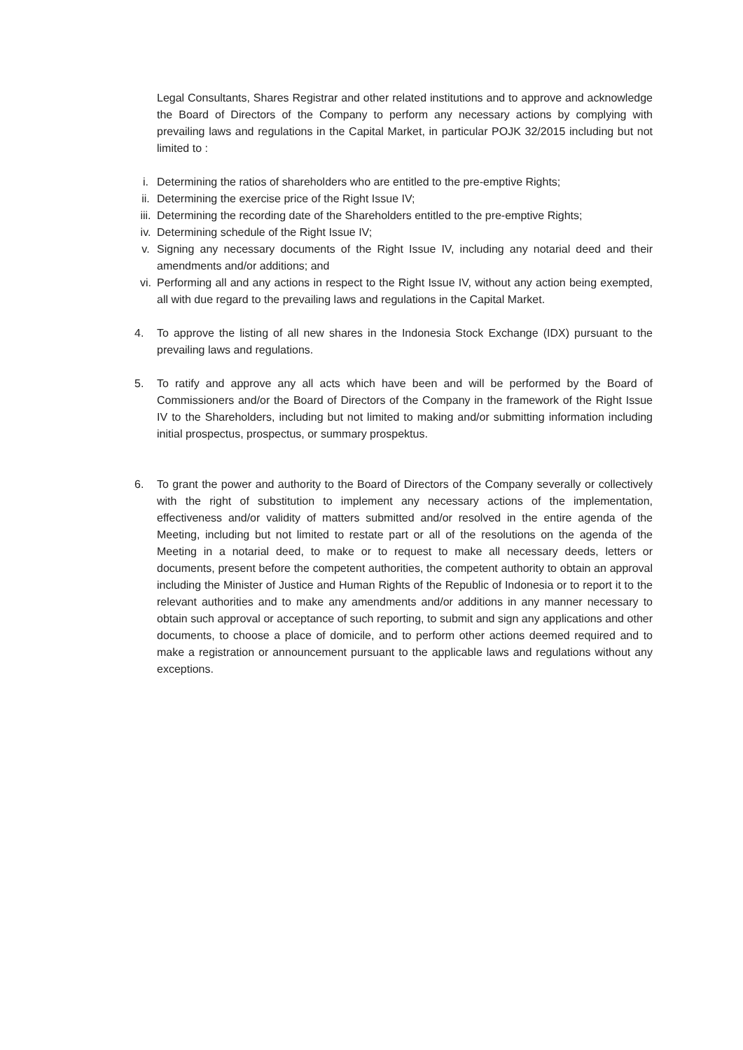Legal Consultants, Shares Registrar and other related institutions and to approve and acknowledge the Board of Directors of the Company to perform any necessary actions by complying with prevailing laws and regulations in the Capital Market, in particular POJK 32/2015 including but not limited to :
i. Determining the ratios of shareholders who are entitled to the pre-emptive Rights;
ii. Determining the exercise price of the Right Issue IV;
iii. Determining the recording date of the Shareholders entitled to the pre-emptive Rights;
iv. Determining schedule of the Right Issue IV;
v. Signing any necessary documents of the Right Issue IV, including any notarial deed and their amendments and/or additions; and
vi. Performing all and any actions in respect to the Right Issue IV, without any action being exempted, all with due regard to the prevailing laws and regulations in the Capital Market.
4. To approve the listing of all new shares in the Indonesia Stock Exchange (IDX) pursuant to the prevailing laws and regulations.
5. To ratify and approve any all acts which have been and will be performed by the Board of Commissioners and/or the Board of Directors of the Company in the framework of the Right Issue IV to the Shareholders, including but not limited to making and/or submitting information including initial prospectus, prospectus, or summary prospektus.
6. To grant the power and authority to the Board of Directors of the Company severally or collectively with the right of substitution to implement any necessary actions of the implementation, effectiveness and/or validity of matters submitted and/or resolved in the entire agenda of the Meeting, including but not limited to restate part or all of the resolutions on the agenda of the Meeting in a notarial deed, to make or to request to make all necessary deeds, letters or documents, present before the competent authorities, the competent authority to obtain an approval including the Minister of Justice and Human Rights of the Republic of Indonesia or to report it to the relevant authorities and to make any amendments and/or additions in any manner necessary to obtain such approval or acceptance of such reporting, to submit and sign any applications and other documents, to choose a place of domicile, and to perform other actions deemed required and to make a registration or announcement pursuant to the applicable laws and regulations without any exceptions.